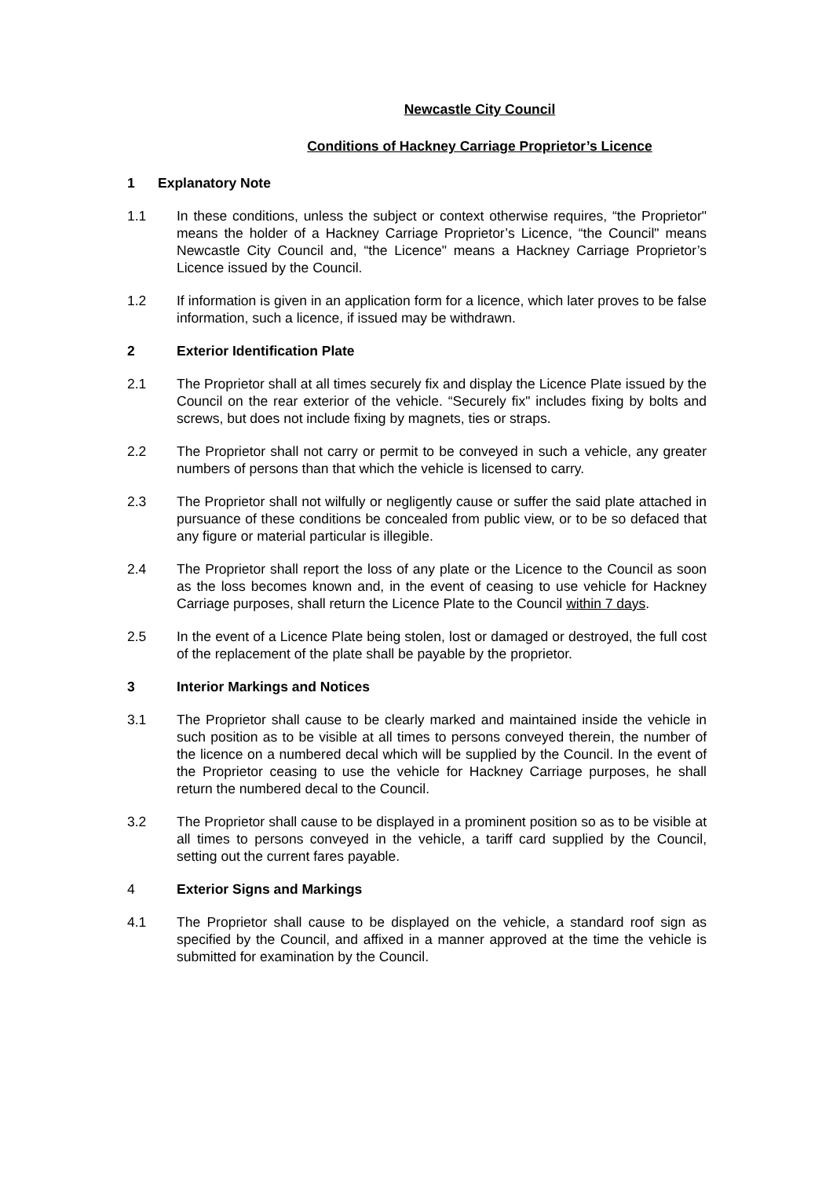Newcastle City Council
Conditions of Hackney Carriage Proprietor’s Licence
1 Explanatory Note
1.1 In these conditions, unless the subject or context otherwise requires, “the Proprietor" means the holder of a Hackney Carriage Proprietor’s Licence, “the Council" means Newcastle City Council and, “the Licence" means a Hackney Carriage Proprietor’s Licence issued by the Council.
1.2 If information is given in an application form for a licence, which later proves to be false information, such a licence, if issued may be withdrawn.
2 Exterior Identification Plate
2.1 The Proprietor shall at all times securely fix and display the Licence Plate issued by the Council on the rear exterior of the vehicle. “Securely fix" includes fixing by bolts and screws, but does not include fixing by magnets, ties or straps.
2.2 The Proprietor shall not carry or permit to be conveyed in such a vehicle, any greater numbers of persons than that which the vehicle is licensed to carry.
2.3 The Proprietor shall not wilfully or negligently cause or suffer the said plate attached in pursuance of these conditions be concealed from public view, or to be so defaced that any figure or material particular is illegible.
2.4 The Proprietor shall report the loss of any plate or the Licence to the Council as soon as the loss becomes known and, in the event of ceasing to use vehicle for Hackney Carriage purposes, shall return the Licence Plate to the Council within 7 days.
2.5 In the event of a Licence Plate being stolen, lost or damaged or destroyed, the full cost of the replacement of the plate shall be payable by the proprietor.
3 Interior Markings and Notices
3.1 The Proprietor shall cause to be clearly marked and maintained inside the vehicle in such position as to be visible at all times to persons conveyed therein, the number of the licence on a numbered decal which will be supplied by the Council. In the event of the Proprietor ceasing to use the vehicle for Hackney Carriage purposes, he shall return the numbered decal to the Council.
3.2 The Proprietor shall cause to be displayed in a prominent position so as to be visible at all times to persons conveyed in the vehicle, a tariff card supplied by the Council, setting out the current fares payable.
4 Exterior Signs and Markings
4.1 The Proprietor shall cause to be displayed on the vehicle, a standard roof sign as specified by the Council, and affixed in a manner approved at the time the vehicle is submitted for examination by the Council.